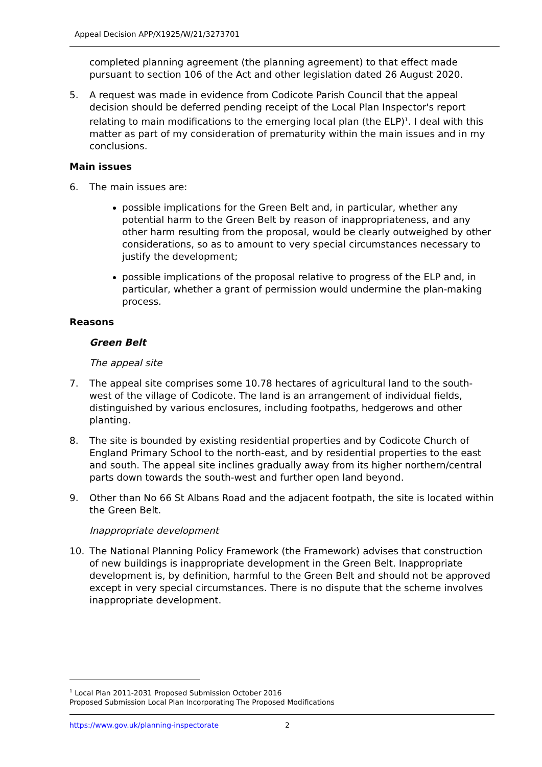Appeal Decision APP/X1925/W/21/3273701
completed planning agreement (the planning agreement) to that effect made pursuant to section 106 of the Act and other legislation dated 26 August 2020.
5. A request was made in evidence from Codicote Parish Council that the appeal decision should be deferred pending receipt of the Local Plan Inspector's report relating to main modifications to the emerging local plan (the ELP)<sup>1</sup>. I deal with this matter as part of my consideration of prematurity within the main issues and in my conclusions.
Main issues
6. The main issues are:
possible implications for the Green Belt and, in particular, whether any potential harm to the Green Belt by reason of inappropriateness, and any other harm resulting from the proposal, would be clearly outweighed by other considerations, so as to amount to very special circumstances necessary to justify the development;
possible implications of the proposal relative to progress of the ELP and, in particular, whether a grant of permission would undermine the plan-making process.
Reasons
Green Belt
The appeal site
7. The appeal site comprises some 10.78 hectares of agricultural land to the south-west of the village of Codicote. The land is an arrangement of individual fields, distinguished by various enclosures, including footpaths, hedgerows and other planting.
8. The site is bounded by existing residential properties and by Codicote Church of England Primary School to the north-east, and by residential properties to the east and south. The appeal site inclines gradually away from its higher northern/central parts down towards the south-west and further open land beyond.
9. Other than No 66 St Albans Road and the adjacent footpath, the site is located within the Green Belt.
Inappropriate development
10. The National Planning Policy Framework (the Framework) advises that construction of new buildings is inappropriate development in the Green Belt. Inappropriate development is, by definition, harmful to the Green Belt and should not be approved except in very special circumstances. There is no dispute that the scheme involves inappropriate development.
<sup>1</sup> Local Plan 2011-2031 Proposed Submission October 2016
Proposed Submission Local Plan Incorporating The Proposed Modifications
https://www.gov.uk/planning-inspectorate 2